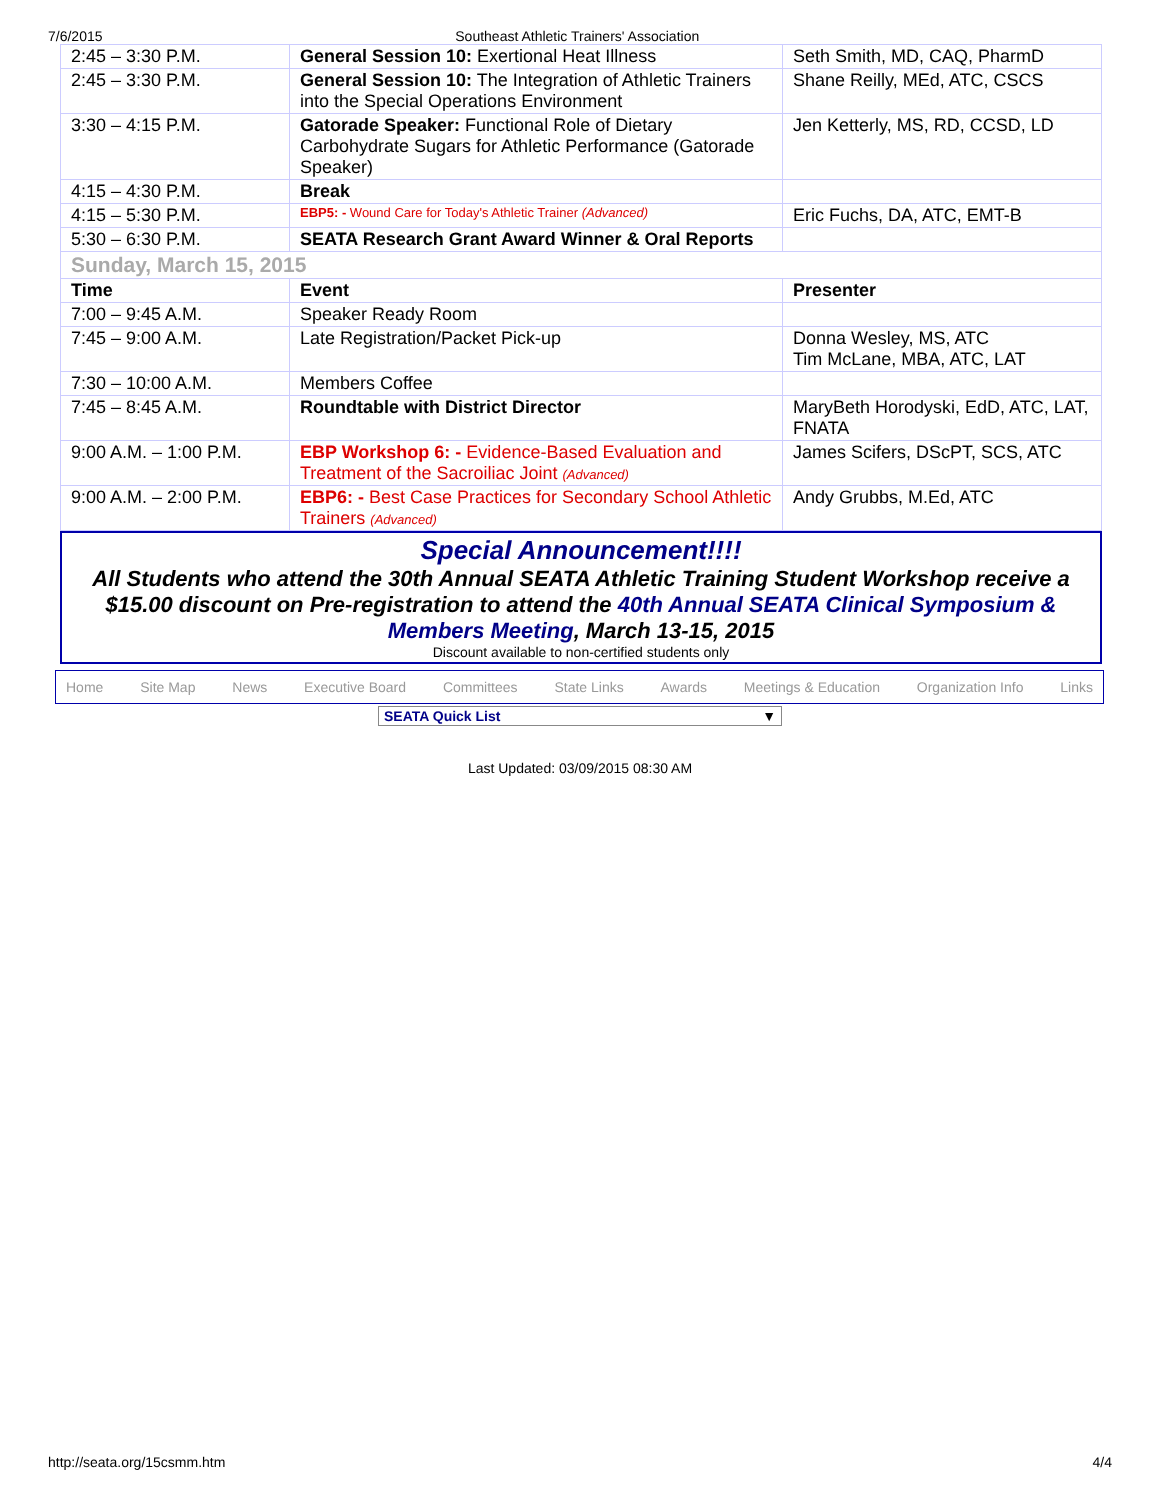7/6/2015 Southeast Athletic Trainers' Association
| 2:45 – 3:30 P.M. | General Session 10: Exertional Heat Illness | Seth Smith, MD, CAQ, PharmD |
| 2:45 – 3:30 P.M. | General Session 10: The Integration of Athletic Trainers into the Special Operations Environment | Shane Reilly, MEd, ATC, CSCS |
| 3:30 – 4:15 P.M. | Gatorade Speaker: Functional Role of Dietary Carbohydrate Sugars for Athletic Performance (Gatorade Speaker) | Jen Ketterly, MS, RD, CCSD, LD |
| 4:15 – 4:30 P.M. | Break | |
| 4:15 – 5:30 P.M. | EBP5: - Wound Care for Today's Athletic Trainer (Advanced) | Eric Fuchs, DA, ATC, EMT-B |
| 5:30 – 6:30 P.M. | SEATA Research Grant Award Winner & Oral Reports | |
| Sunday, March 15, 2015 | | |
| Time | Event | Presenter |
| 7:00 – 9:45 A.M. | Speaker Ready Room | |
| 7:45 – 9:00 A.M. | Late Registration/Packet Pick-up | Donna Wesley, MS, ATC Tim McLane, MBA, ATC, LAT |
| 7:30 – 10:00 A.M. | Members Coffee | |
| 7:45 – 8:45 A.M. | Roundtable with District Director | MaryBeth Horodyski, EdD, ATC, LAT, FNATA |
| 9:00 A.M. – 1:00 P.M. | EBP Workshop 6: - Evidence-Based Evaluation and Treatment of the Sacroiliac Joint (Advanced) | James Scifers, DScPT, SCS, ATC |
| 9:00 A.M. – 2:00 P.M. | EBP6: - Best Case Practices for Secondary School Athletic Trainers (Advanced) | Andy Grubbs, M.Ed, ATC |
Special Announcement!!!!
All Students who attend the 30th Annual SEATA Athletic Training Student Workshop receive a $15.00 discount on Pre-registration to attend the 40th Annual SEATA Clinical Symposium & Members Meeting, March 13-15, 2015
Discount available to non-certified students only
Home Site Map News Executive Board Committees State Links Awards Meetings & Education Organization Info Links
SEATA Quick List ▼
Last Updated: 03/09/2015 08:30 AM
http://seata.org/15csmm.htm 4/4